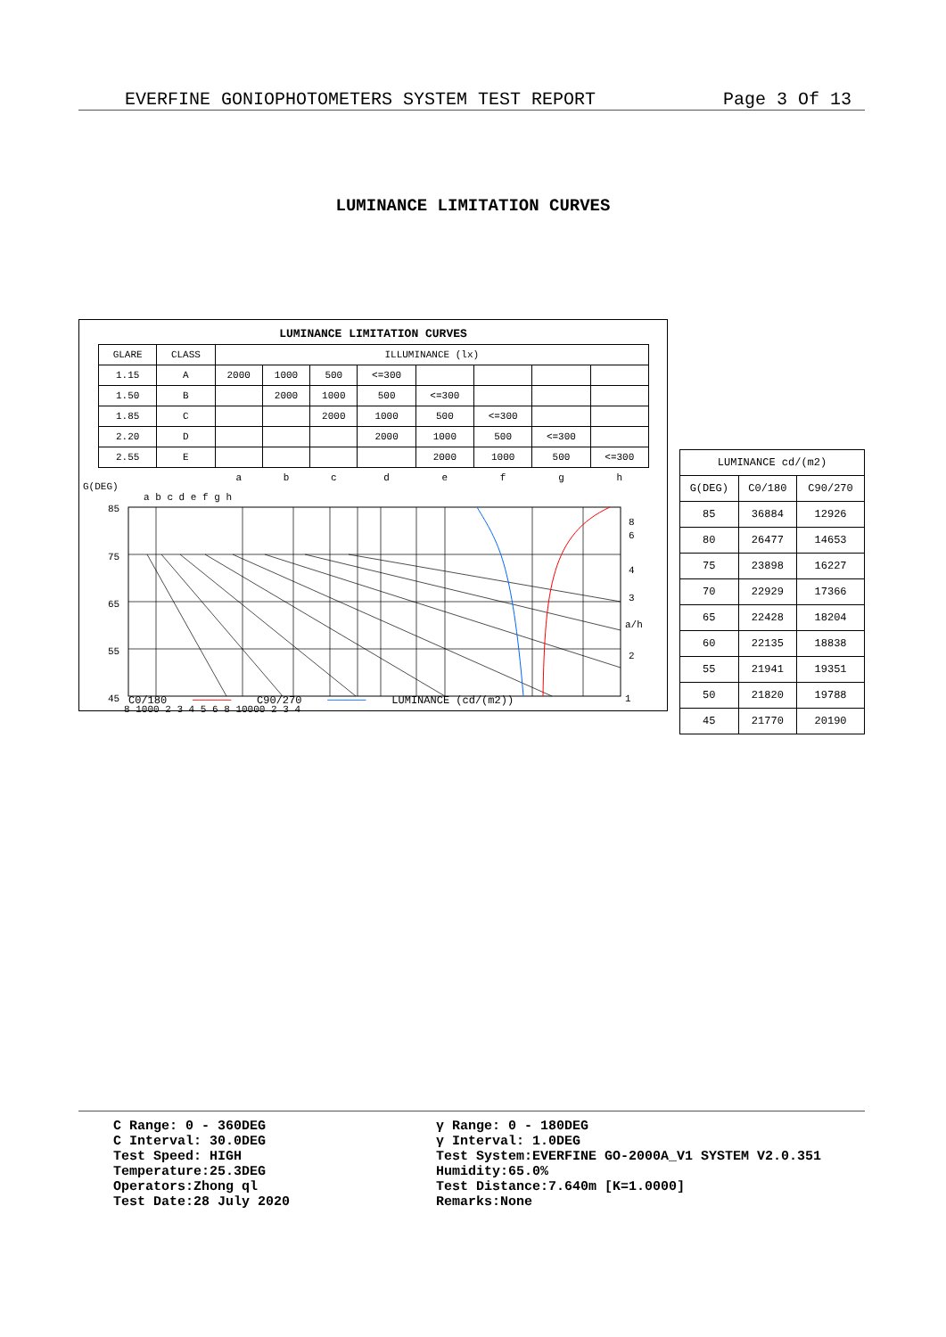EVERFINE GONIOPHOTOMETERS SYSTEM TEST REPORT Page 3 Of 13
LUMINANCE LIMITATION CURVES
LUMINANCE LIMITATION CURVES
| GLARE | CLASS | ILLUMINANCE (lx) | | | | | | | |
| --- | --- | --- | --- | --- | --- | --- | --- | --- | --- |
| 1.15 | A | 2000 | 1000 | 500 | <=300 | | | | |
| 1.50 | B | | 2000 | 1000 | 500 | <=300 | | | |
| 1.85 | C | | | 2000 | 1000 | 500 | <=300 | | |
| 2.20 | D | | | | 2000 | 1000 | 500 | <=300 | |
| 2.55 | E | | | | | 2000 | 1000 | 500 | <=300 |
| | | a | b | c | d | e | f | g | h |
G(DEG)
a b c d e f g h
85
75
65
55
45
8
6
4
3
a/h
2
1
8 1000 2 3 4 5 6 8 10000 2 3 4
C0/180 ────── C90/270 ────── LUMINANCE (cd/(m2))
| LUMINANCE cd/(m2) | | |
| --- | --- | --- |
| G(DEG) | C0/180 | C90/270 |
| 85 | 36884 | 12926 |
| 80 | 26477 | 14653 |
| 75 | 23898 | 16227 |
| 70 | 22929 | 17366 |
| 65 | 22428 | 18204 |
| 60 | 22135 | 18838 |
| 55 | 21941 | 19351 |
| 50 | 21820 | 19788 |
| 45 | 21770 | 20190 |
C Range: 0 - 360DEG
C Interval: 30.0DEG
Test Speed: HIGH
Temperature:25.3DEG
Operators:Zhong ql
Test Date:28 July 2020
γ Range: 0 - 180DEG
γ Interval: 1.0DEG
Test System:EVERFINE GO-2000A_V1 SYSTEM V2.0.351
Humidity:65.0%
Test Distance:7.640m [K=1.0000]
Remarks:None